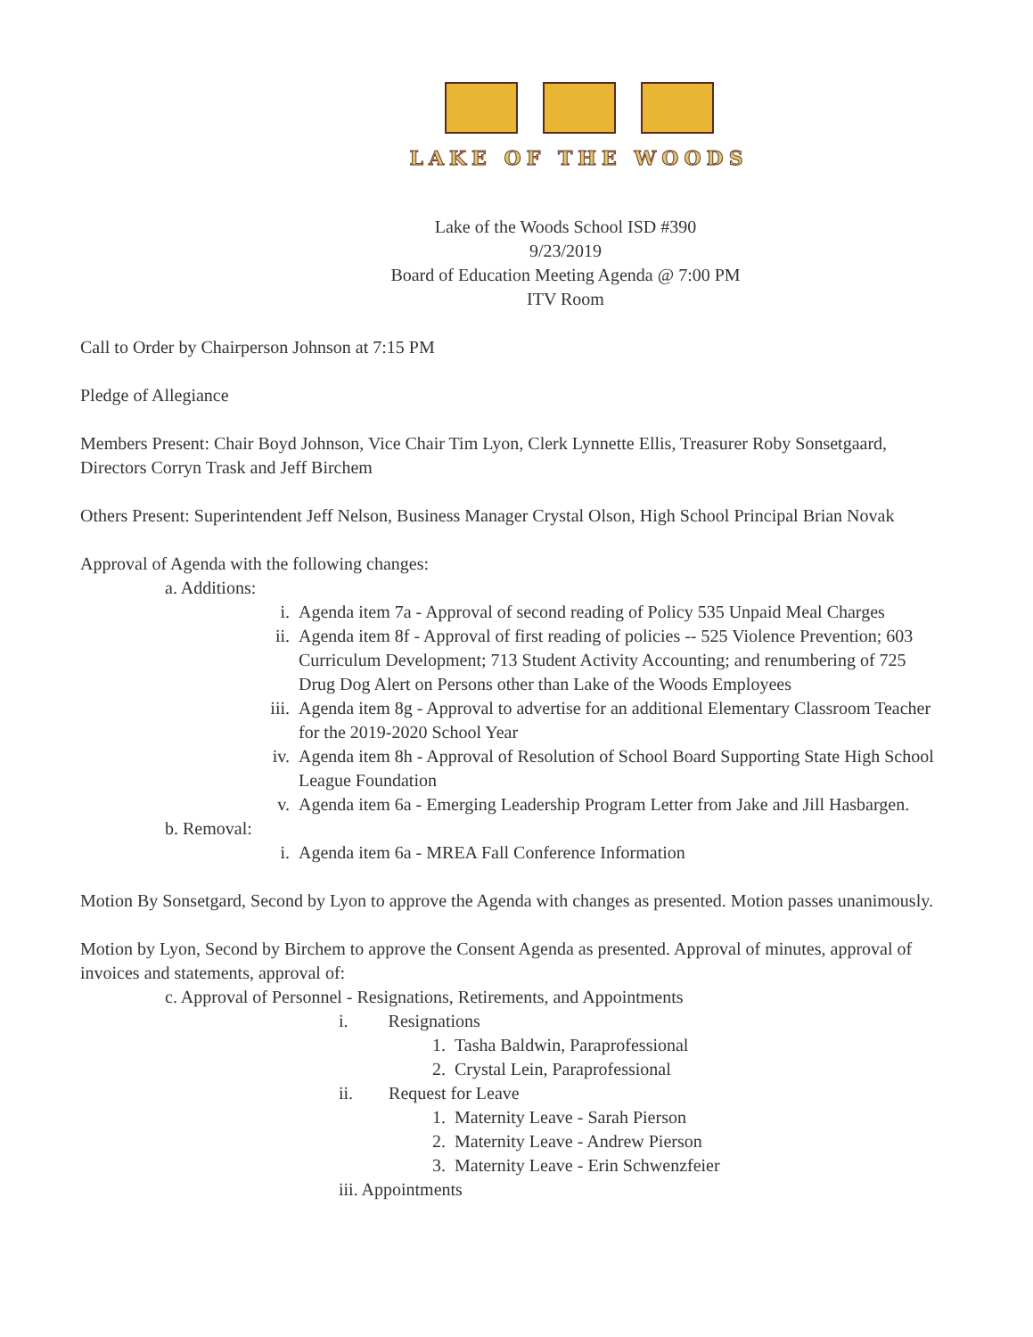LAKE OF THE WOODS
Lake of the Woods School ISD #390
9/23/2019
Board of Education Meeting Agenda @ 7:00 PM
ITV Room
Call to Order by Chairperson Johnson at 7:15 PM
Pledge of Allegiance
Members Present: Chair Boyd Johnson, Vice Chair Tim Lyon, Clerk Lynnette Ellis, Treasurer Roby Sonsetgaard, Directors Corryn Trask and Jeff Birchem
Others Present: Superintendent Jeff Nelson, Business Manager Crystal Olson, High School Principal Brian Novak
Approval of Agenda with the following changes:
a. Additions:
i. Agenda item 7a - Approval of second reading of Policy 535 Unpaid Meal Charges
ii. Agenda item 8f - Approval of first reading of policies -- 525 Violence Prevention; 603 Curriculum Development; 713 Student Activity Accounting; and renumbering of 725 Drug Dog Alert on Persons other than Lake of the Woods Employees
iii. Agenda item 8g - Approval to advertise for an additional Elementary Classroom Teacher for the 2019-2020 School Year
iv. Agenda item 8h - Approval of Resolution of School Board Supporting State High School League Foundation
v. Agenda item 6a - Emerging Leadership Program Letter from Jake and Jill Hasbargen.
b. Removal:
i. Agenda item 6a - MREA Fall Conference Information
Motion By Sonsetgard, Second by Lyon to approve the Agenda with changes as presented. Motion passes unanimously.
Motion by Lyon, Second by Birchem to approve the Consent Agenda as presented. Approval of minutes, approval of invoices and statements, approval of:
c. Approval of Personnel - Resignations, Retirements, and Appointments
i. Resignations
1. Tasha Baldwin, Paraprofessional
2. Crystal Lein, Paraprofessional
ii. Request for Leave
1. Maternity Leave - Sarah Pierson
2. Maternity Leave - Andrew Pierson
3. Maternity Leave - Erin Schwenzfeier
iii. Appointments